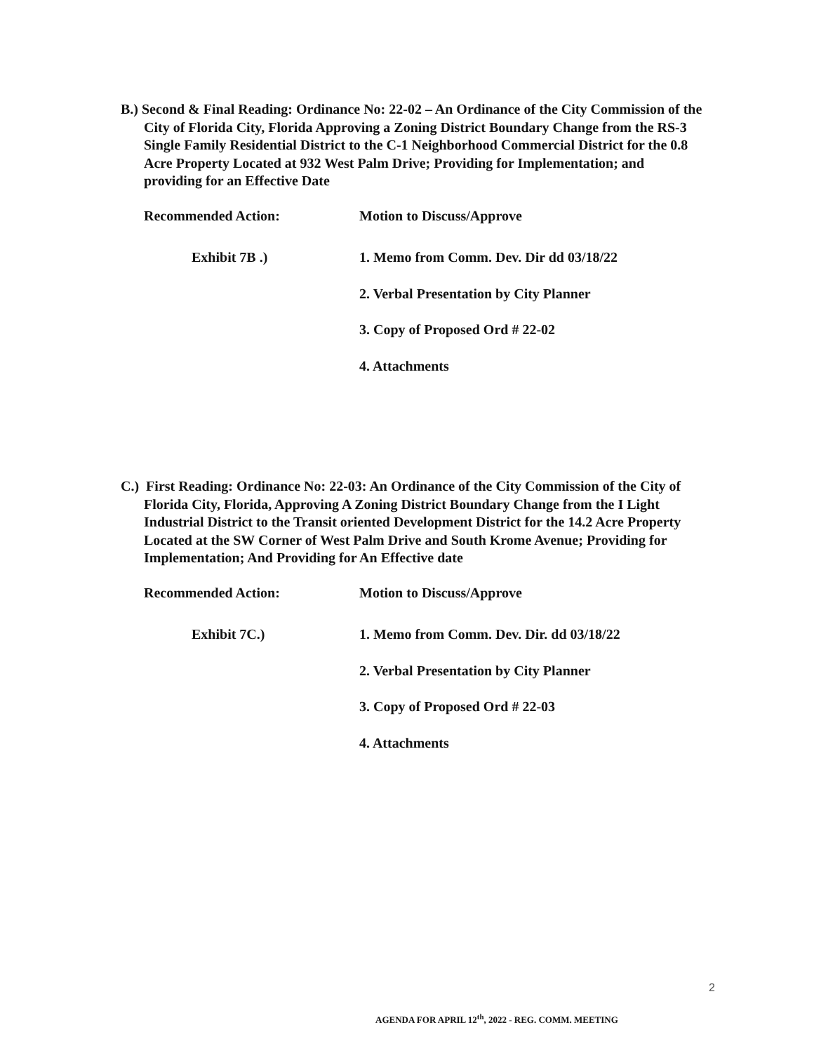B.) Second & Final Reading: Ordinance No: 22-02 – An Ordinance of the City Commission of the City of Florida City, Florida Approving a Zoning District Boundary Change from the RS-3 Single Family Residential District to the C-1 Neighborhood Commercial District for the 0.8 Acre Property Located at 932 West Palm Drive; Providing for Implementation; and providing for an Effective Date
Recommended Action: Motion to Discuss/Approve
Exhibit 7B .) 1. Memo from Comm. Dev. Dir dd 03/18/22
2. Verbal Presentation by City Planner
3. Copy of Proposed Ord # 22-02
4. Attachments
C.) First Reading: Ordinance No: 22-03: An Ordinance of the City Commission of the City of Florida City, Florida, Approving A Zoning District Boundary Change from the I Light Industrial District to the Transit oriented Development District for the 14.2 Acre Property Located at the SW Corner of West Palm Drive and South Krome Avenue; Providing for Implementation; And Providing for An Effective date
Recommended Action: Motion to Discuss/Approve
Exhibit 7C.) 1. Memo from Comm. Dev. Dir. dd 03/18/22
2. Verbal Presentation by City Planner
3. Copy of Proposed Ord # 22-03
4. Attachments
2
AGENDA FOR APRIL 12<sup>th</sup>, 2022 - REG. COMM. MEETING